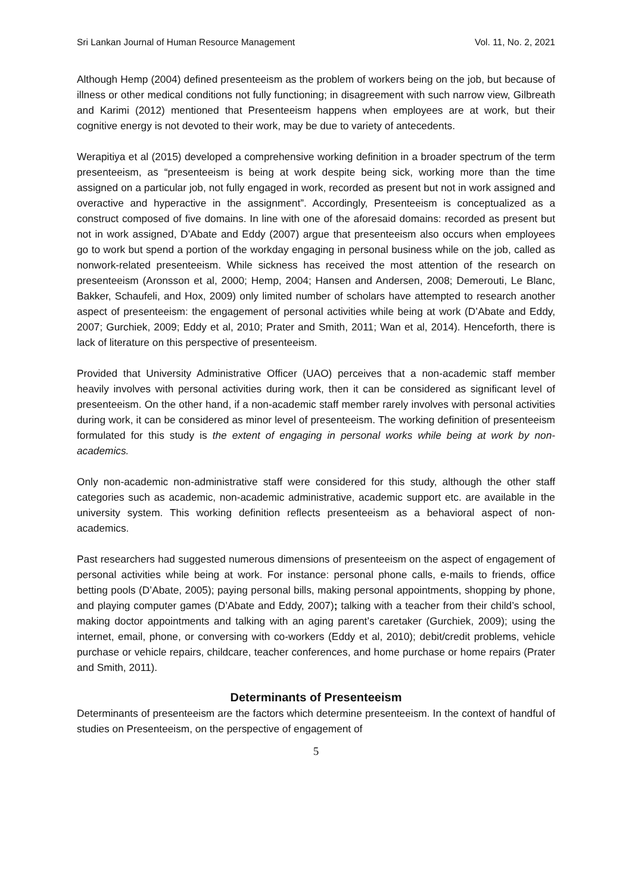Sri Lankan Journal of Human Resource Management Vol. 11, No. 2, 2021
Although Hemp (2004) defined presenteeism as the problem of workers being on the job, but because of illness or other medical conditions not fully functioning; in disagreement with such narrow view, Gilbreath and Karimi (2012) mentioned that Presenteeism happens when employees are at work, but their cognitive energy is not devoted to their work, may be due to variety of antecedents.
Werapitiya et al (2015) developed a comprehensive working definition in a broader spectrum of the term presenteeism, as “presenteeism is being at work despite being sick, working more than the time assigned on a particular job, not fully engaged in work, recorded as present but not in work assigned and overactive and hyperactive in the assignment”. Accordingly, Presenteeism is conceptualized as a construct composed of five domains. In line with one of the aforesaid domains: recorded as present but not in work assigned, D’Abate and Eddy (2007) argue that presenteeism also occurs when employees go to work but spend a portion of the workday engaging in personal business while on the job, called as nonwork-related presenteeism. While sickness has received the most attention of the research on presenteeism (Aronsson et al, 2000; Hemp, 2004; Hansen and Andersen, 2008; Demerouti, Le Blanc, Bakker, Schaufeli, and Hox, 2009) only limited number of scholars have attempted to research another aspect of presenteeism: the engagement of personal activities while being at work (D’Abate and Eddy, 2007; Gurchiek, 2009; Eddy et al, 2010; Prater and Smith, 2011; Wan et al, 2014). Henceforth, there is lack of literature on this perspective of presenteeism.
Provided that University Administrative Officer (UAO) perceives that a non-academic staff member heavily involves with personal activities during work, then it can be considered as significant level of presenteeism. On the other hand, if a non-academic staff member rarely involves with personal activities during work, it can be considered as minor level of presenteeism. The working definition of presenteeism formulated for this study is the extent of engaging in personal works while being at work by non-academics.
Only non-academic non-administrative staff were considered for this study, although the other staff categories such as academic, non-academic administrative, academic support etc. are available in the university system. This working definition reflects presenteeism as a behavioral aspect of non-academics.
Past researchers had suggested numerous dimensions of presenteeism on the aspect of engagement of personal activities while being at work. For instance: personal phone calls, e-mails to friends, office betting pools (D’Abate, 2005); paying personal bills, making personal appointments, shopping by phone, and playing computer games (D’Abate and Eddy, 2007); talking with a teacher from their child’s school, making doctor appointments and talking with an aging parent’s caretaker (Gurchiek, 2009); using the internet, email, phone, or conversing with co-workers (Eddy et al, 2010); debit/credit problems, vehicle purchase or vehicle repairs, childcare, teacher conferences, and home purchase or home repairs (Prater and Smith, 2011).
Determinants of Presenteeism
Determinants of presenteeism are the factors which determine presenteeism. In the context of handful of studies on Presenteeism, on the perspective of engagement of
5